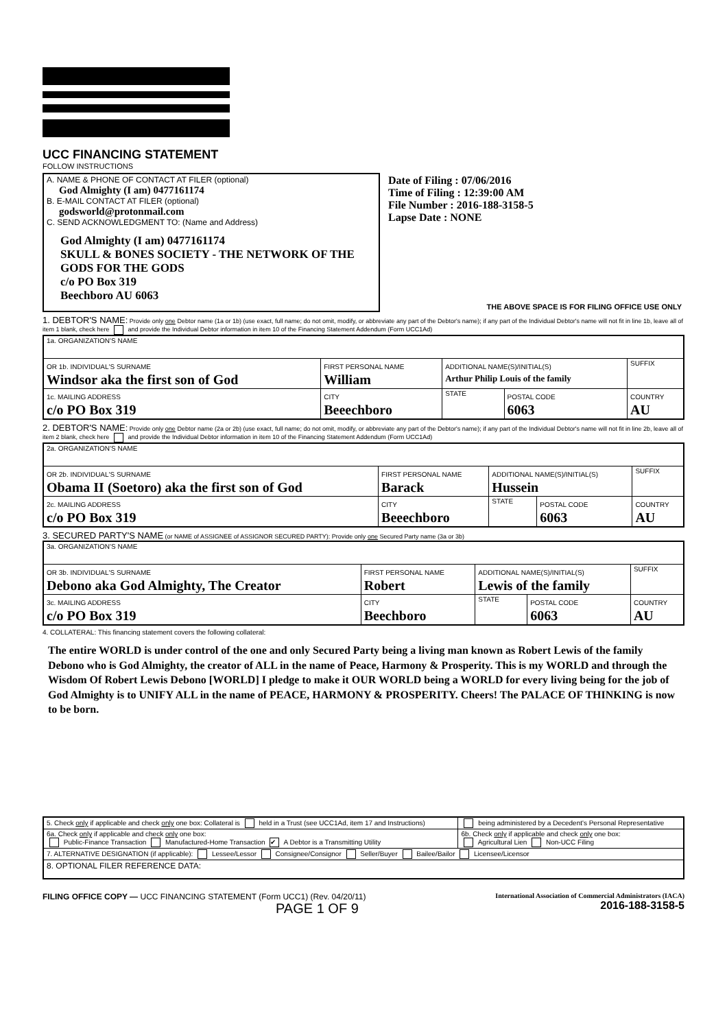UCC FINANCING STATEMENT
FOLLOW INSTRUCTIONS
| A. NAME & PHONE OF CONTACT AT FILER (optional) God Almighty (I am) 0477161174 B. E-MAIL CONTACT AT FILER (optional) godsworld@protonmail.com C. SEND ACKNOWLEDGMENT TO: (Name and Address) God Almighty (I am) 0477161174 SKULL & BONES SOCIETY - THE NETWORK OF THE GODS FOR THE GODS c/o PO Box 319 Beechboro AU 6063 | Date of Filing : 07/06/2016 Time of Filing : 12:39:00 AM File Number : 2016-188-3158-5 Lapse Date : NONE THE ABOVE SPACE IS FOR FILING OFFICE USE ONLY |
1. DEBTOR'S NAME: Provide only one Debtor name (1a or 1b) (use exact, full name; do not omit, modify, or abbreviate any part of the Debtor's name); if any part of the Individual Debtor's name will not fit in line 1b, leave all of item 1 blank, check here and provide the Individual Debtor information in item 10 of the Financing Statement Addendum (Form UCC1Ad)
| 1a. ORGANIZATION'S NAME | | | | |
| OR 1b. INDIVIDUAL'S SURNAME Windsor aka the first son of God | FIRST PERSONAL NAME William | ADDITIONAL NAME(S)/INITIAL(S) Arthur Philip Louis of the family | | SUFFIX |
| 1c. MAILING ADDRESS c/o PO Box 319 | CITY Beeechboro | STATE | POSTAL CODE 6063 | COUNTRY AU |
2. DEBTOR'S NAME: Provide only one Debtor name (2a or 2b) (use exact, full name; do not omit, modify, or abbreviate any part of the Debtor's name); if any part of the Individual Debtor's name will not fit in line 2b, leave all of item 2 blank, check here and provide the Individual Debtor information in item 10 of the Financing Statement Addendum (Form UCC1Ad)
| 2a. ORGANIZATION'S NAME | | | | |
| OR 2b. INDIVIDUAL'S SURNAME Obama II (Soetoro) aka the first son of God | FIRST PERSONAL NAME Barack | ADDITIONAL NAME(S)/INITIAL(S) Hussein | | SUFFIX |
| 2c. MAILING ADDRESS c/o PO Box 319 | CITY Beeechboro | STATE | POSTAL CODE 6063 | COUNTRY AU |
3. SECURED PARTY'S NAME (or NAME of ASSIGNEE of ASSIGNOR SECURED PARTY): Provide only one Secured Party name (3a or 3b)
| 3a. ORGANIZATION'S NAME | | | | |
| OR 3b. INDIVIDUAL'S SURNAME Debono aka God Almighty, The Creator | FIRST PERSONAL NAME Robert | ADDITIONAL NAME(S)/INITIAL(S) Lewis of the family | | SUFFIX |
| 3c. MAILING ADDRESS c/o PO Box 319 | CITY Beechboro | STATE | POSTAL CODE 6063 | COUNTRY AU |
4. COLLATERAL: This financing statement covers the following collateral:
The entire WORLD is under control of the one and only Secured Party being a living man known as Robert Lewis of the family Debono who is God Almighty, the creator of ALL in the name of Peace, Harmony & Prosperity. This is my WORLD and through the Wisdom Of Robert Lewis Debono [WORLD] I pledge to make it OUR WORLD being a WORLD for every living being for the job of God Almighty is to UNIFY ALL in the name of PEACE, HARMONY & PROSPERITY. Cheers! The PALACE OF THINKING is now to be born.
| 5. Check only if applicable and check only one box: Collateral is held in a Trust (see UCC1Ad, item 17 and Instructions) | being administered by a Decedent's Personal Representative |
| 6a. Check only if applicable and check only one box: Public-Finance Transaction Manufactured-Home Transaction ✔ A Debtor is a Transmitting Utility | 6b. Check only if applicable and check only one box: Agricultural Lien Non-UCC Filing |
| 7. ALTERNATIVE DESIGNATION (if applicable): Lessee/Lessor Consignee/Consignor Seller/Buyer Bailee/Bailor Licensee/Licensor | |
| 8. OPTIONAL FILER REFERENCE DATA: | |
FILING OFFICE COPY — UCC FINANCING STATEMENT (Form UCC1) (Rev. 04/20/11)
PAGE 1 OF 9
International Association of Commercial Administrators (IACA)
2016-188-3158-5